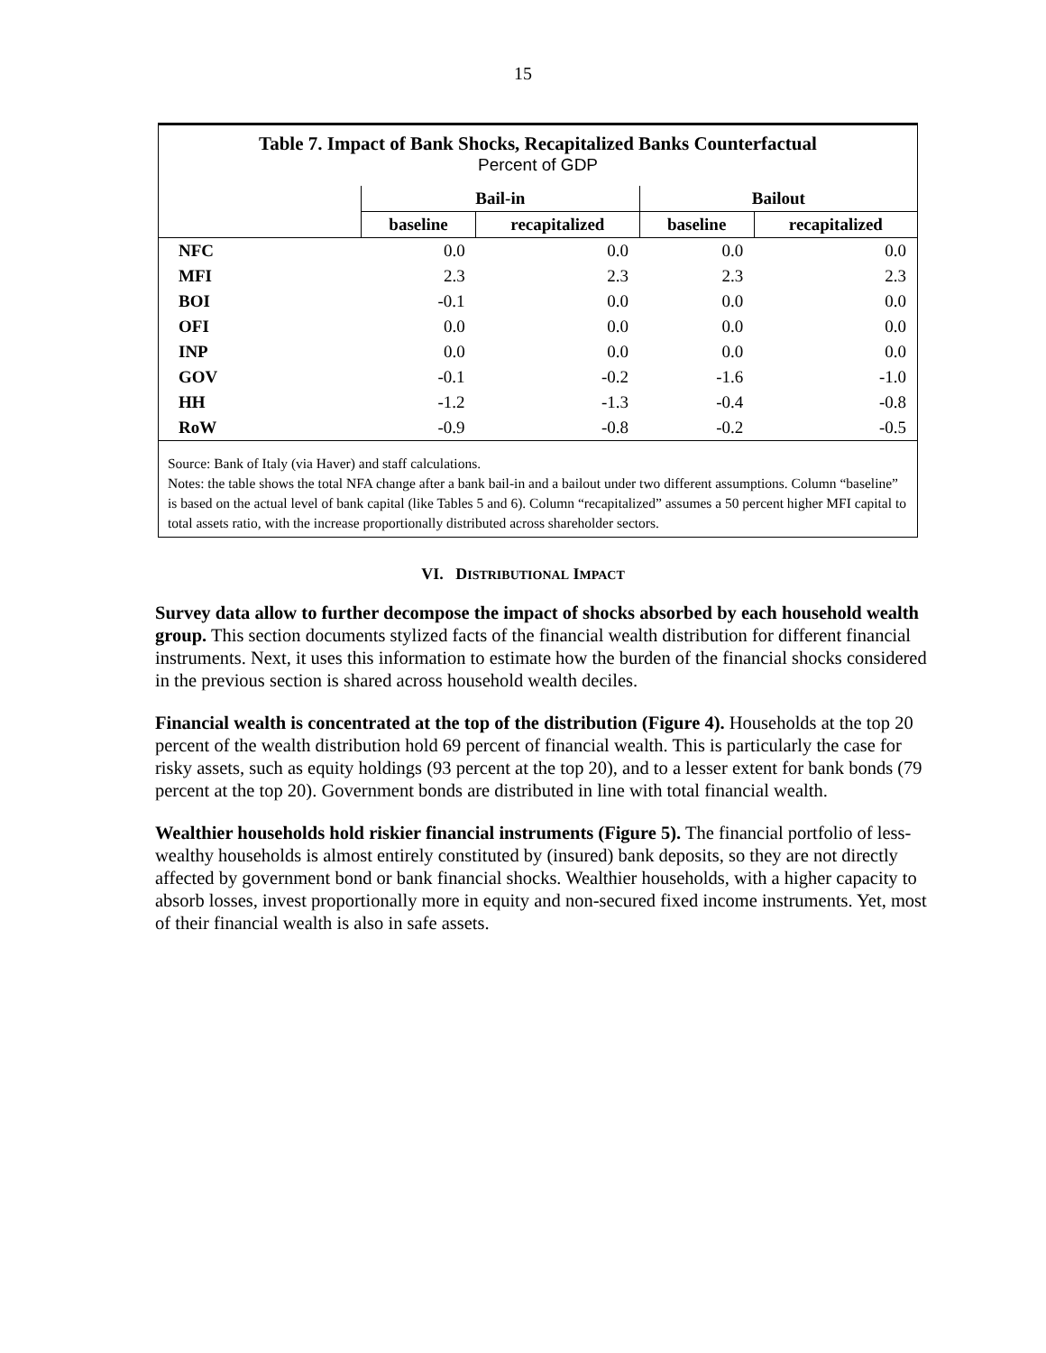15
Table 7. Impact of Bank Shocks, Recapitalized Banks Counterfactual
Percent of GDP
| | Bail-in | | Bailout | |
| --- | --- | --- | --- | --- |
| | baseline | recapitalized | baseline | recapitalized |
| NFC | 0.0 | 0.0 | 0.0 | 0.0 |
| MFI | 2.3 | 2.3 | 2.3 | 2.3 |
| BOI | -0.1 | 0.0 | 0.0 | 0.0 |
| OFI | 0.0 | 0.0 | 0.0 | 0.0 |
| INP | 0.0 | 0.0 | 0.0 | 0.0 |
| GOV | -0.1 | -0.2 | -1.6 | -1.0 |
| HH | -1.2 | -1.3 | -0.4 | -0.8 |
| RoW | -0.9 | -0.8 | -0.2 | -0.5 |
Source: Bank of Italy (via Haver) and staff calculations.
Notes: the table shows the total NFA change after a bank bail-in and a bailout under two different assumptions. Column “baseline” is based on the actual level of bank capital (like Tables 5 and 6). Column “recapitalized” assumes a 50 percent higher MFI capital to total assets ratio, with the increase proportionally distributed across shareholder sectors.
VI. DISTRIBUTIONAL IMPACT
Survey data allow to further decompose the impact of shocks absorbed by each household wealth group. This section documents stylized facts of the financial wealth distribution for different financial instruments. Next, it uses this information to estimate how the burden of the financial shocks considered in the previous section is shared across household wealth deciles.
Financial wealth is concentrated at the top of the distribution (Figure 4). Households at the top 20 percent of the wealth distribution hold 69 percent of financial wealth. This is particularly the case for risky assets, such as equity holdings (93 percent at the top 20), and to a lesser extent for bank bonds (79 percent at the top 20). Government bonds are distributed in line with total financial wealth.
Wealthier households hold riskier financial instruments (Figure 5). The financial portfolio of less-wealthy households is almost entirely constituted by (insured) bank deposits, so they are not directly affected by government bond or bank financial shocks. Wealthier households, with a higher capacity to absorb losses, invest proportionally more in equity and non-secured fixed income instruments. Yet, most of their financial wealth is also in safe assets.